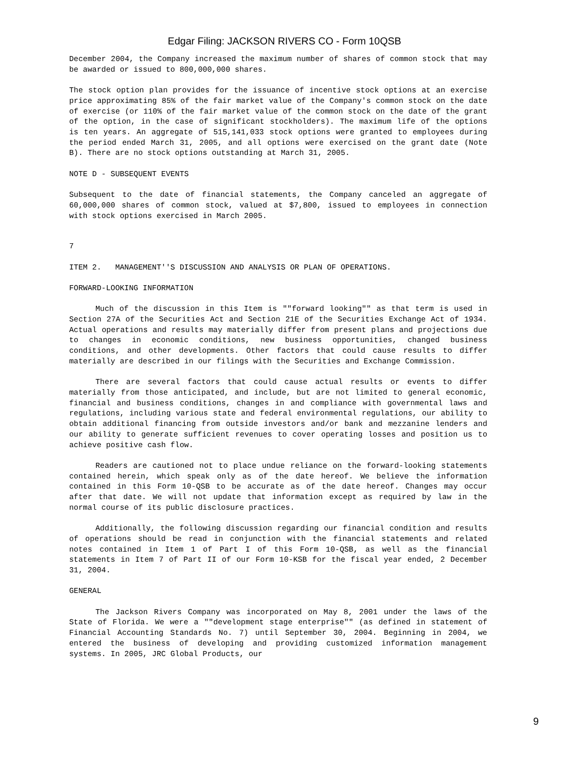Edgar Filing: JACKSON RIVERS CO - Form 10QSB
December 2004, the Company increased the maximum number of shares of common stock that may be awarded or issued to 800,000,000 shares.
The stock option plan provides for the issuance of incentive stock options at an exercise price approximating 85% of the fair market value of the Company's common stock on the date of exercise (or 110% of the fair market value of the common stock on the date of the grant of the option, in the case of significant stockholders). The maximum life of the options is ten years. An aggregate of 515,141,033 stock options were granted to employees during the period ended March 31, 2005, and all options were exercised on the grant date (Note B). There are no stock options outstanding at March 31, 2005.
NOTE D - SUBSEQUENT EVENTS
Subsequent to the date of financial statements, the Company canceled an aggregate of 60,000,000 shares of common stock, valued at $7,800, issued to employees in connection with stock options exercised in March 2005.
7
ITEM 2. MANAGEMENT''S DISCUSSION AND ANALYSIS OR PLAN OF OPERATIONS.
FORWARD-LOOKING INFORMATION
Much of the discussion in this Item is ""forward looking"" as that term is used in Section 27A of the Securities Act and Section 21E of the Securities Exchange Act of 1934. Actual operations and results may materially differ from present plans and projections due to changes in economic conditions, new business opportunities, changed business conditions, and other developments. Other factors that could cause results to differ materially are described in our filings with the Securities and Exchange Commission.
There are several factors that could cause actual results or events to differ materially from those anticipated, and include, but are not limited to general economic, financial and business conditions, changes in and compliance with governmental laws and regulations, including various state and federal environmental regulations, our ability to obtain additional financing from outside investors and/or bank and mezzanine lenders and our ability to generate sufficient revenues to cover operating losses and position us to achieve positive cash flow.
Readers are cautioned not to place undue reliance on the forward-looking statements contained herein, which speak only as of the date hereof. We believe the information contained in this Form 10-QSB to be accurate as of the date hereof. Changes may occur after that date. We will not update that information except as required by law in the normal course of its public disclosure practices.
Additionally, the following discussion regarding our financial condition and results of operations should be read in conjunction with the financial statements and related notes contained in Item 1 of Part I of this Form 10-QSB, as well as the financial statements in Item 7 of Part II of our Form 10-KSB for the fiscal year ended, 2 December 31, 2004.
GENERAL
The Jackson Rivers Company was incorporated on May 8, 2001 under the laws of the State of Florida. We were a ""development stage enterprise"" (as defined in statement of Financial Accounting Standards No. 7) until September 30, 2004. Beginning in 2004, we entered the business of developing and providing customized information management systems. In 2005, JRC Global Products, our
9